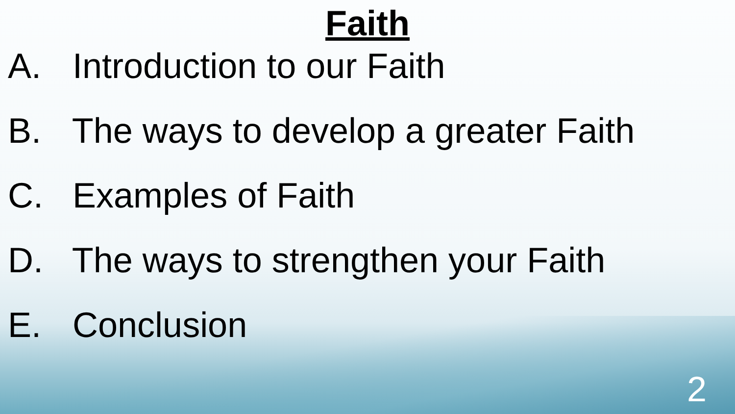Faith
A. Introduction to our Faith
B. The ways to develop a greater Faith
C. Examples of Faith
D. The ways to strengthen your Faith
E. Conclusion
2